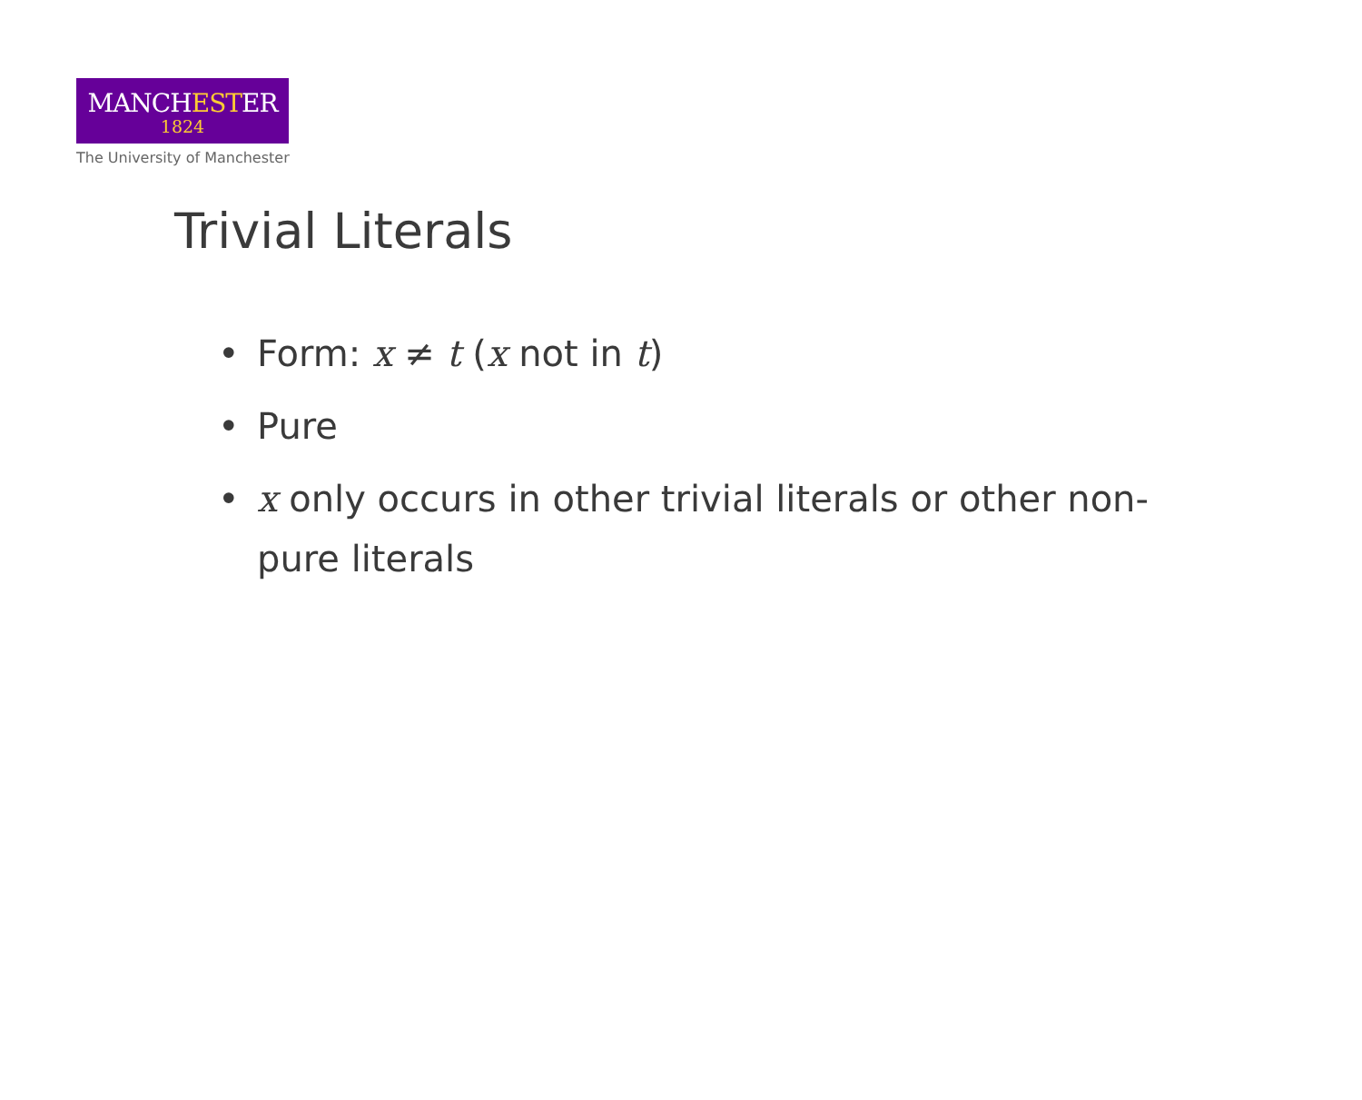MANCHESTER
1824
The University of Manchester
Trivial Literals
• Form: x ≠ t (x not in t)
• Pure
• x only occurs in other trivial literals or other non-pure literals